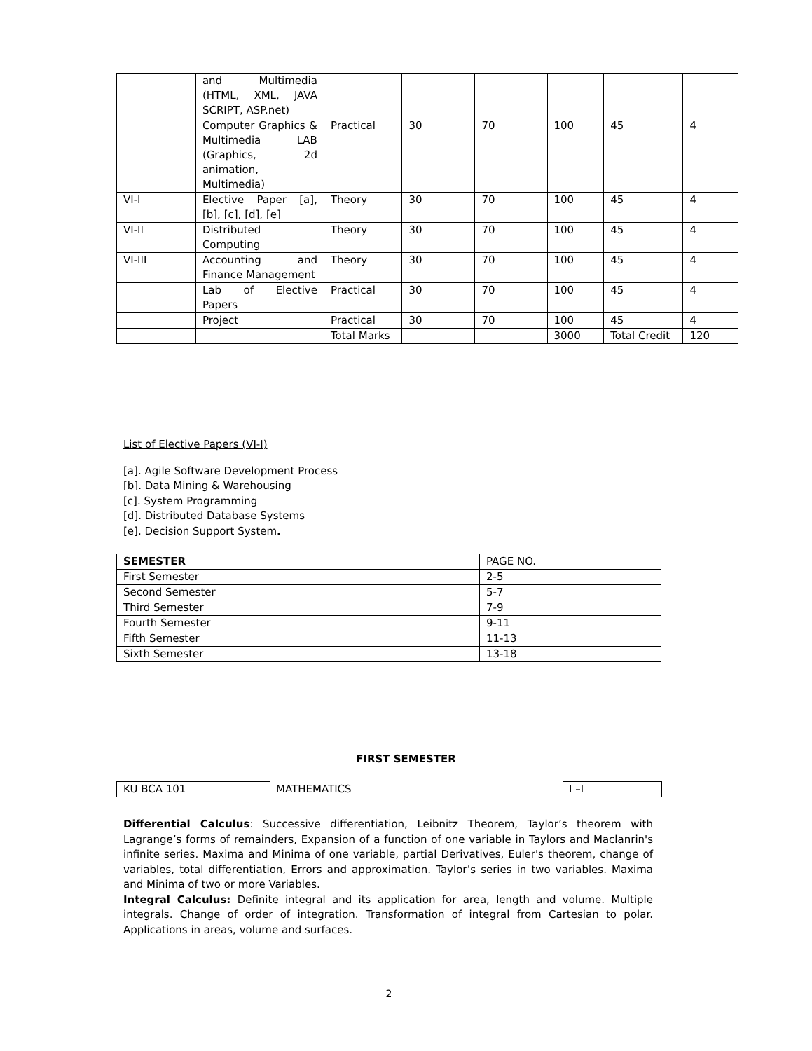| | and Multimedia (HTML, XML, JAVA SCRIPT, ASP.net) | | | | | | |
| | Computer Graphics & Multimedia LAB (Graphics, 2d animation, Multimedia) | Practical | 30 | 70 | 100 | 45 | 4 |
| VI-I | Elective Paper [a], [b], [c], [d], [e] | Theory | 30 | 70 | 100 | 45 | 4 |
| VI-II | Distributed Computing | Theory | 30 | 70 | 100 | 45 | 4 |
| VI-III | Accounting and Finance Management | Theory | 30 | 70 | 100 | 45 | 4 |
| | Lab of Elective Papers | Practical | 30 | 70 | 100 | 45 | 4 |
| | Project | Practical | 30 | 70 | 100 | 45 | 4 |
| | | Total Marks | | | 3000 | Total Credit | 120 |
List of Elective Papers (VI-I)
[a]. Agile Software Development Process
[b]. Data Mining & Warehousing
[c]. System Programming
[d]. Distributed Database Systems
[e]. Decision Support System.
| SEMESTER | | PAGE NO. |
| First Semester | | 2-5 |
| Second Semester | | 5-7 |
| Third Semester | | 7-9 |
| Fourth Semester | | 9-11 |
| Fifth Semester | | 11-13 |
| Sixth Semester | | 13-18 |
FIRST SEMESTER
| KU BCA 101 | MATHEMATICS | I –I |
Differential Calculus: Successive differentiation, Leibnitz Theorem, Taylor’s theorem with Lagrange’s forms of remainders, Expansion of a function of one variable in Taylors and Maclanrin's infinite series. Maxima and Minima of one variable, partial Derivatives, Euler's theorem, change of variables, total differentiation, Errors and approximation. Taylor’s series in two variables. Maxima and Minima of two or more Variables.
Integral Calculus: Definite integral and its application for area, length and volume. Multiple integrals. Change of order of integration. Transformation of integral from Cartesian to polar. Applications in areas, volume and surfaces.
2